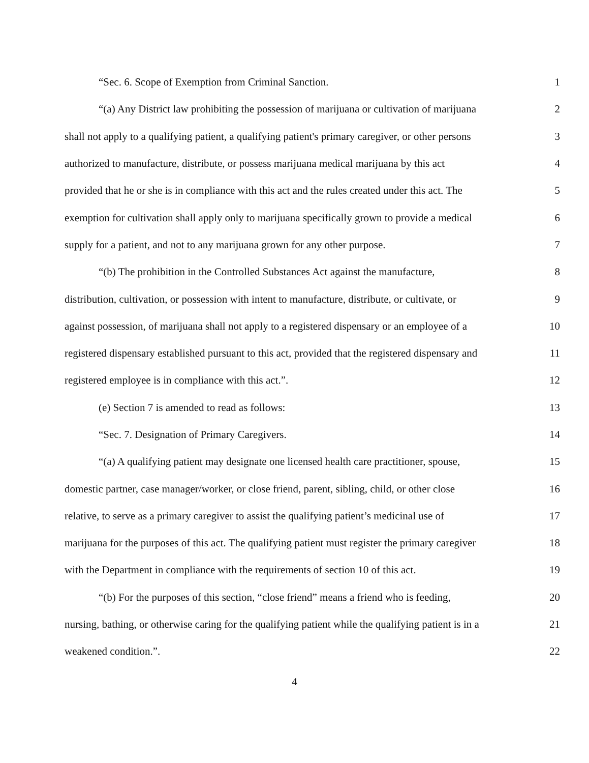“Sec. 6. Scope of Exemption from Criminal Sanction. 1
“(a) Any District law prohibiting the possession of marijuana or cultivation of marijuana 2
shall not apply to a qualifying patient, a qualifying patient's primary caregiver, or other persons 3
authorized to manufacture, distribute, or possess marijuana medical marijuana by this act 4
provided that he or she is in compliance with this act and the rules created under this act. The 5
exemption for cultivation shall apply only to marijuana specifically grown to provide a medical 6
supply for a patient, and not to any marijuana grown for any other purpose. 7
“(b) The prohibition in the Controlled Substances Act against the manufacture, 8
distribution, cultivation, or possession with intent to manufacture, distribute, or cultivate, or 9
against possession, of marijuana shall not apply to a registered dispensary or an employee of a 10
registered dispensary established pursuant to this act, provided that the registered dispensary and 11
registered employee is in compliance with this act.”. 12
(e) Section 7 is amended to read as follows: 13
“Sec. 7. Designation of Primary Caregivers. 14
“(a) A qualifying patient may designate one licensed health care practitioner, spouse, 15
domestic partner, case manager/worker, or close friend, parent, sibling, child, or other close 16
relative, to serve as a primary caregiver to assist the qualifying patient’s medicinal use of 17
marijuana for the purposes of this act. The qualifying patient must register the primary caregiver 18
with the Department in compliance with the requirements of section 10 of this act. 19
“(b) For the purposes of this section, “close friend” means a friend who is feeding, 20
nursing, bathing, or otherwise caring for the qualifying patient while the qualifying patient is in a 21
weakened condition.”. 22
4